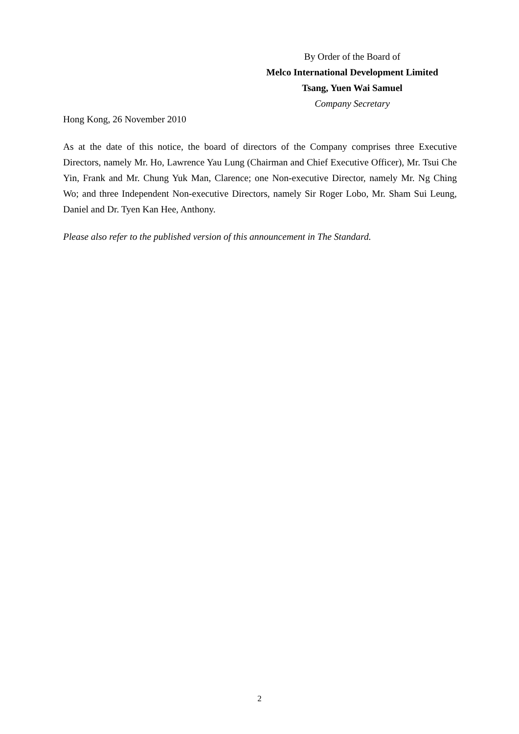By Order of the Board of
Melco International Development Limited
Tsang, Yuen Wai Samuel
Company Secretary
Hong Kong, 26 November 2010
As at the date of this notice, the board of directors of the Company comprises three Executive Directors, namely Mr. Ho, Lawrence Yau Lung (Chairman and Chief Executive Officer), Mr. Tsui Che Yin, Frank and Mr. Chung Yuk Man, Clarence; one Non-executive Director, namely Mr. Ng Ching Wo; and three Independent Non-executive Directors, namely Sir Roger Lobo, Mr. Sham Sui Leung, Daniel and Dr. Tyen Kan Hee, Anthony.
Please also refer to the published version of this announcement in The Standard.
2